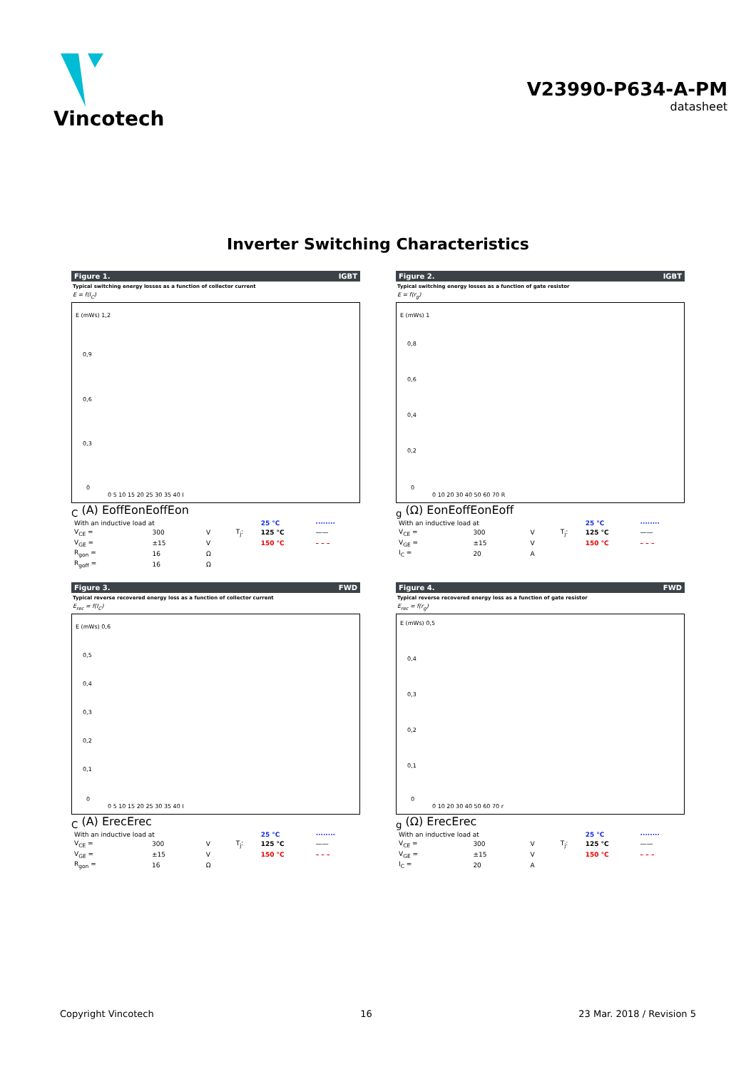Vincotech
V23990-P634-A-PM
datasheet
Inverter Switching Characteristics
Figure 1. IGBT
Typical switching energy losses as a function of collector current
E = f(I<sub>C</sub>)
E (mWs) 1,2
0,9
0,6
0,3
0
0 5 10 15 20 25 30 35 40 IC (A)
Eoff
Eon
Eoff
Eon
| With an inductive load at | | | | 25 °C | ········ |
| V<sub>CE</sub> = | 300 | V | T<sub>j</sub>: | 125 °C | —— |
| V<sub>GE</sub> = | ±15 | V | | 150 °C | – – – |
| R<sub>gon</sub> = | 16 | Ω | | | |
| R<sub>goff</sub> = | 16 | Ω | | | |
Figure 2. IGBT
Typical switching energy losses as a function of gate resistor
E = f(r<sub>g</sub>)
E (mWs) 1
0,8
0,6
0,4
0,2
0
0 10 20 30 40 50 60 70 Rg (Ω)
Eon
Eoff
Eon
Eoff
| With an inductive load at | | | | 25 °C | ········ |
| V<sub>CE</sub> = | 300 | V | T<sub>j</sub>: | 125 °C | —— |
| V<sub>GE</sub> = | ±15 | V | | 150 °C | – – – |
| I<sub>C</sub> = | 20 | A | | | |
Figure 3. FWD
Typical reverse recovered energy loss as a function of collector current
E<sub>rec</sub> = f(I<sub>C</sub>)
E (mWs) 0,6
0,5
0,4
0,3
0,2
0,1
0
0 5 10 15 20 25 30 35 40 IC (A)
Erec
Erec
| With an inductive load at | | | | 25 °C | ········ |
| V<sub>CE</sub> = | 300 | V | T<sub>j</sub>: | 125 °C | —— |
| V<sub>GE</sub> = | ±15 | V | | 150 °C | – – – |
| R<sub>gon</sub> = | 16 | Ω | | | |
Figure 4. FWD
Typical reverse recovered energy loss as a function of gate resistor
E<sub>rec</sub> = f(r<sub>g</sub>)
E (mWs) 0,5
0,4
0,3
0,2
0,1
0
0 10 20 30 40 50 60 70 rg (Ω)
Erec
Erec
| With an inductive load at | | | | 25 °C | ········ |
| V<sub>CE</sub> = | 300 | V | T<sub>j</sub>: | 125 °C | —— |
| V<sub>GE</sub> = | ±15 | V | | 150 °C | – – – |
| I<sub>C</sub> = | 20 | A | | | |
Copyright Vincotech 16 23 Mar. 2018 / Revision 5